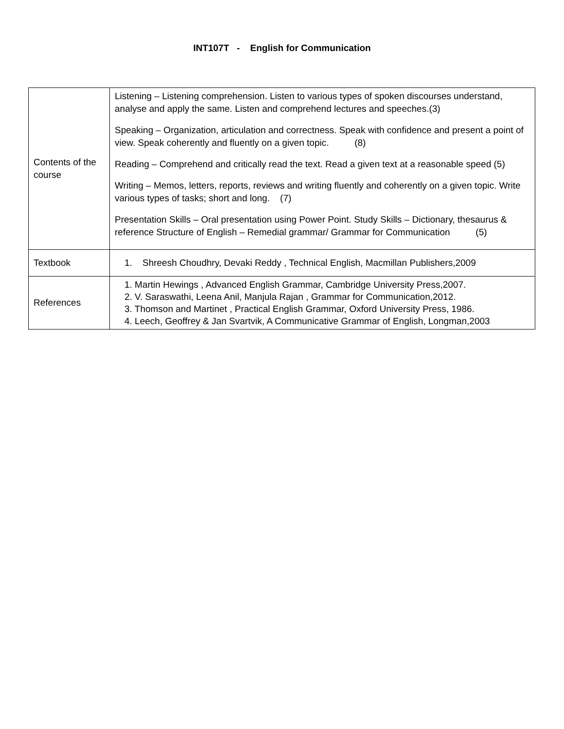INT107T - English for Communication
| Contents of the course | Listening – Listening comprehension. Listen to various types of spoken discourses understand, analyse and apply the same. Listen and comprehend lectures and speeches.(3) Speaking – Organization, articulation and correctness. Speak with confidence and present a point of view. Speak coherently and fluently on a given topic. (8) Reading – Comprehend and critically read the text. Read a given text at a reasonable speed (5) Writing – Memos, letters, reports, reviews and writing fluently and coherently on a given topic. Write various types of tasks; short and long. (7) Presentation Skills – Oral presentation using Power Point. Study Skills – Dictionary, thesaurus & reference Structure of English – Remedial grammar/ Grammar for Communication (5) |
| Textbook | 1. Shreesh Choudhry, Devaki Reddy , Technical English, Macmillan Publishers,2009 |
| References | 1. Martin Hewings , Advanced English Grammar, Cambridge University Press,2007. 2. V. Saraswathi, Leena Anil, Manjula Rajan , Grammar for Communication,2012. 3. Thomson and Martinet , Practical English Grammar, Oxford University Press, 1986. 4. Leech, Geoffrey & Jan Svartvik, A Communicative Grammar of English, Longman,2003 |